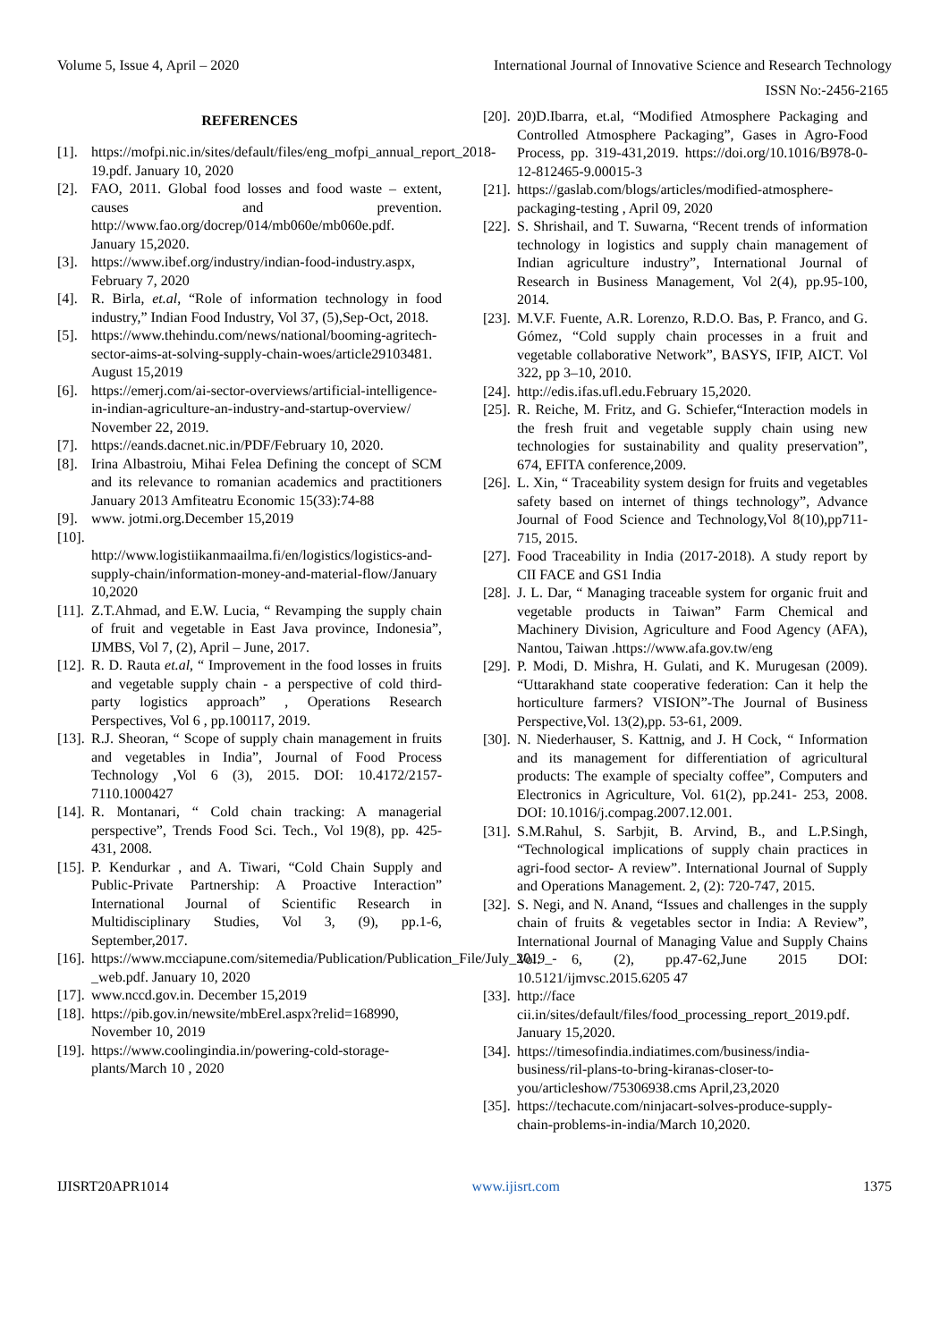Volume 5, Issue 4, April – 2020 International Journal of Innovative Science and Research Technology
ISSN No:-2456-2165
REFERENCES
[1]. https://mofpi.nic.in/sites/default/files/eng_mofpi_annual_report_2018-19.pdf. January 10, 2020
[2]. FAO, 2011. Global food losses and food waste – extent, causes and prevention. http://www.fao.org/docrep/014/mb060e/mb060e.pdf. January 15,2020.
[3]. https://www.ibef.org/industry/indian-food-industry.aspx, February 7, 2020
[4]. R. Birla, et.al, “Role of information technology in food industry,” Indian Food Industry, Vol 37, (5),Sep-Oct, 2018.
[5]. https://www.thehindu.com/news/national/booming-agritech-sector-aims-at-solving-supply-chain-woes/article29103481. August 15,2019
[6]. https://emerj.com/ai-sector-overviews/artificial-intelligence-in-indian-agriculture-an-industry-and-startup-overview/ November 22, 2019.
[7]. https://eands.dacnet.nic.in/PDF/February 10, 2020.
[8]. Irina Albastroiu, Mihai Felea Defining the concept of SCM and its relevance to romanian academics and practitioners January 2013 Amfiteatru Economic 15(33):74-88
[9]. www. jotmi.org.December 15,2019
[10].
http://www.logistiikanmaailma.fi/en/logistics/logistics-and-supply-chain/information-money-and-material-flow/January 10,2020
[11]. Z.T.Ahmad, and E.W. Lucia, “ Revamping the supply chain of fruit and vegetable in East Java province, Indonesia”, IJMBS, Vol 7, (2), April – June, 2017.
[12]. R. D. Rauta et.al, “ Improvement in the food losses in fruits and vegetable supply chain - a perspective of cold third-party logistics approach” , Operations Research Perspectives, Vol 6 , pp.100117, 2019.
[13]. R.J. Sheoran, “ Scope of supply chain management in fruits and vegetables in India”, Journal of Food Process Technology ,Vol 6 (3), 2015. DOI: 10.4172/2157-7110.1000427
[14]. R. Montanari, “ Cold chain tracking: A managerial perspective”, Trends Food Sci. Tech., Vol 19(8), pp. 425-431, 2008.
[15]. P. Kendurkar , and A. Tiwari, “Cold Chain Supply and Public-Private Partnership: A Proactive Interaction” International Journal of Scientific Research in Multidisciplinary Studies, Vol 3, (9), pp.1-6, September,2017.
[16]. https://www.mcciapune.com/sitemedia/Publication/Publication_File/July_2019_-_web.pdf. January 10, 2020
[17]. www.nccd.gov.in. December 15,2019
[18]. https://pib.gov.in/newsite/mbErel.aspx?relid=168990, November 10, 2019
[19]. https://www.coolingindia.in/powering-cold-storage-plants/March 10 , 2020
[20]. 20)D.Ibarra, et.al, “Modified Atmosphere Packaging and Controlled Atmosphere Packaging”, Gases in Agro-Food Process, pp. 319-431,2019. https://doi.org/10.1016/B978-0-12-812465-9.00015-3
[21]. https://gaslab.com/blogs/articles/modified-atmosphere-packaging-testing , April 09, 2020
[22]. S. Shrishail, and T. Suwarna, “Recent trends of information technology in logistics and supply chain management of Indian agriculture industry”, International Journal of Research in Business Management, Vol 2(4), pp.95-100, 2014.
[23]. M.V.F. Fuente, A.R. Lorenzo, R.D.O. Bas, P. Franco, and G. Gómez, “Cold supply chain processes in a fruit and vegetable collaborative Network”, BASYS, IFIP, AICT. Vol 322, pp 3–10, 2010.
[24]. http://edis.ifas.ufl.edu.February 15,2020.
[25]. R. Reiche, M. Fritz, and G. Schiefer,“Interaction models in the fresh fruit and vegetable supply chain using new technologies for sustainability and quality preservation”, 674, EFITA conference,2009.
[26]. L. Xin, “ Traceability system design for fruits and vegetables safety based on internet of things technology”, Advance Journal of Food Science and Technology,Vol 8(10),pp711-715, 2015.
[27]. Food Traceability in India (2017-2018). A study report by CII FACE and GS1 India
[28]. J. L. Dar, “ Managing traceable system for organic fruit and vegetable products in Taiwan” Farm Chemical and Machinery Division, Agriculture and Food Agency (AFA), Nantou, Taiwan .https://www.afa.gov.tw/eng
[29]. P. Modi, D. Mishra, H. Gulati, and K. Murugesan (2009). “Uttarakhand state cooperative federation: Can it help the horticulture farmers? VISION”-The Journal of Business Perspective,Vol. 13(2),pp. 53-61, 2009.
[30]. N. Niederhauser, S. Kattnig, and J. H Cock, “ Information and its management for differentiation of agricultural products: The example of specialty coffee”, Computers and Electronics in Agriculture, Vol. 61(2), pp.241- 253, 2008. DOI: 10.1016/j.compag.2007.12.001.
[31]. S.M.Rahul, S. Sarbjit, B. Arvind, B., and L.P.Singh, “Technological implications of supply chain practices in agri-food sector- A review”. International Journal of Supply and Operations Management. 2, (2): 720-747, 2015.
[32]. S. Negi, and N. Anand, “Issues and challenges in the supply chain of fruits & vegetables sector in India: A Review”, International Journal of Managing Value and Supply Chains Vol. 6, (2), pp.47-62,June 2015 DOI: 10.5121/ijmvsc.2015.6205 47
[33]. http://face cii.in/sites/default/files/food_processing_report_2019.pdf. January 15,2020.
[34]. https://timesofindia.indiatimes.com/business/india-business/ril-plans-to-bring-kiranas-closer-to-you/articleshow/75306938.cms April,23,2020
[35]. https://techacute.com/ninjacart-solves-produce-supply-chain-problems-in-india/March 10,2020.
IJISRT20APR1014 www.ijisrt.com 1375